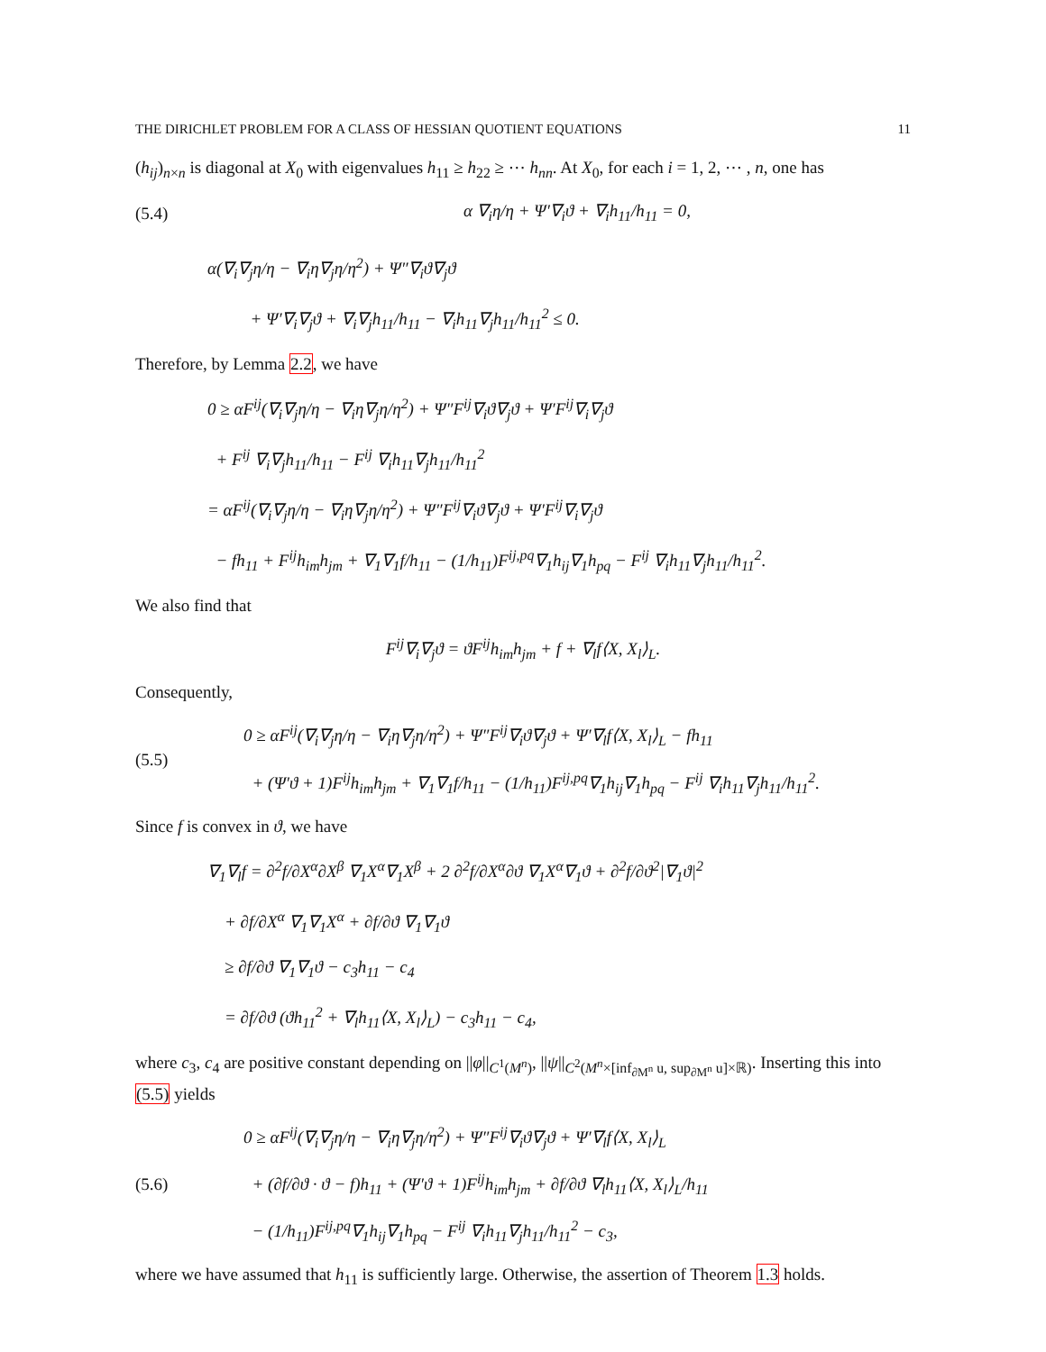THE DIRICHLET PROBLEM FOR A CLASS OF HESSIAN QUOTIENT EQUATIONS 11
(h<sub>ij</sub>)<sub>n×n</sub> is diagonal at X<sub>0</sub> with eigenvalues h<sub>11</sub> ≥ h<sub>22</sub> ≥ ⋯ h<sub>nn</sub>. At X<sub>0</sub>, for each i = 1, 2, ⋯ , n, one has
(5.4) α ∇<sub>i</sub>η/η + Ψ′∇<sub>i</sub>ϑ + ∇<sub>i</sub>h<sub>11</sub>/h<sub>11</sub> = 0,
α(∇<sub>i</sub>∇<sub>j</sub>η/η − ∇<sub>i</sub>η∇<sub>j</sub>η/η<sup>2</sup>) + Ψ″∇<sub>i</sub>ϑ∇<sub>j</sub>ϑ
+ Ψ′∇<sub>i</sub>∇<sub>j</sub>ϑ + ∇<sub>i</sub>∇<sub>j</sub>h<sub>11</sub>/h<sub>11</sub> − ∇<sub>i</sub>h<sub>11</sub>∇<sub>j</sub>h<sub>11</sub>/h<sub>11</sub><sup>2</sup> ≤ 0.
Therefore, by Lemma 2.2, we have
0 ≥ αF<sup>ij</sup>(∇<sub>i</sub>∇<sub>j</sub>η/η − ∇<sub>i</sub>η∇<sub>j</sub>η/η<sup>2</sup>) + Ψ″F<sup>ij</sup>∇<sub>i</sub>ϑ∇<sub>j</sub>ϑ + Ψ′F<sup>ij</sup>∇<sub>i</sub>∇<sub>j</sub>ϑ
+ F<sup>ij</sup> ∇<sub>i</sub>∇<sub>j</sub>h<sub>11</sub>/h<sub>11</sub> − F<sup>ij</sup> ∇<sub>i</sub>h<sub>11</sub>∇<sub>j</sub>h<sub>11</sub>/h<sub>11</sub><sup>2</sup>
= αF<sup>ij</sup>(∇<sub>i</sub>∇<sub>j</sub>η/η − ∇<sub>i</sub>η∇<sub>j</sub>η/η<sup>2</sup>) + Ψ″F<sup>ij</sup>∇<sub>i</sub>ϑ∇<sub>j</sub>ϑ + Ψ′F<sup>ij</sup>∇<sub>i</sub>∇<sub>j</sub>ϑ
− fh<sub>11</sub> + F<sup>ij</sup>h<sub>im</sub>h<sub>jm</sub> + ∇<sub>1</sub>∇<sub>1</sub>f/h<sub>11</sub> − (1/h<sub>11</sub>)F<sup>ij,pq</sup>∇<sub>1</sub>h<sub>ij</sub>∇<sub>1</sub>h<sub>pq</sub> − F<sup>ij</sup> ∇<sub>i</sub>h<sub>11</sub>∇<sub>j</sub>h<sub>11</sub>/h<sub>11</sub><sup>2</sup>.
We also find that
F<sup>ij</sup>∇<sub>i</sub>∇<sub>j</sub>ϑ = ϑF<sup>ij</sup>h<sub>im</sub>h<sub>jm</sub> + f + ∇<sub>l</sub>f⟨X, X<sub>l</sub>⟩<sub>L</sub>.
Consequently,
(5.5) 0 ≥ αF<sup>ij</sup>(∇<sub>i</sub>∇<sub>j</sub>η/η − ∇<sub>i</sub>η∇<sub>j</sub>η/η<sup>2</sup>) + Ψ″F<sup>ij</sup>∇<sub>i</sub>ϑ∇<sub>j</sub>ϑ + Ψ′∇<sub>l</sub>f⟨X, X<sub>l</sub>⟩<sub>L</sub> − fh<sub>11</sub>
+ (Ψ′ϑ + 1)F<sup>ij</sup>h<sub>im</sub>h<sub>jm</sub> + ∇<sub>1</sub>∇<sub>1</sub>f/h<sub>11</sub> − (1/h<sub>11</sub>)F<sup>ij,pq</sup>∇<sub>1</sub>h<sub>ij</sub>∇<sub>1</sub>h<sub>pq</sub> − F<sup>ij</sup> ∇<sub>i</sub>h<sub>11</sub>∇<sub>j</sub>h<sub>11</sub>/h<sub>11</sub><sup>2</sup>.
Since f is convex in ϑ, we have
∇<sub>1</sub>∇<sub>l</sub>f = ∂<sup>2</sup>f/∂X<sup>α</sup>∂X<sup>β</sup> ∇<sub>1</sub>X<sup>α</sup>∇<sub>1</sub>X<sup>β</sup> + 2 ∂<sup>2</sup>f/∂X<sup>α</sup>∂ϑ ∇<sub>1</sub>X<sup>α</sup>∇<sub>1</sub>ϑ + ∂<sup>2</sup>f/∂ϑ<sup>2</sup>|∇<sub>1</sub>ϑ|<sup>2</sup>
+ ∂f/∂X<sup>α</sup> ∇<sub>1</sub>∇<sub>1</sub>X<sup>α</sup> + ∂f/∂ϑ ∇<sub>1</sub>∇<sub>1</sub>ϑ
≥ ∂f/∂ϑ ∇<sub>1</sub>∇<sub>1</sub>ϑ − c<sub>3</sub>h<sub>11</sub> − c<sub>4</sub>
= ∂f/∂ϑ (ϑh<sub>11</sub><sup>2</sup> + ∇<sub>l</sub>h<sub>11</sub>⟨X, X<sub>l</sub>⟩<sub>L</sub>) − c<sub>3</sub>h<sub>11</sub> − c<sub>4</sub>,
where c<sub>3</sub>, c<sub>4</sub> are positive constant depending on ||φ||<sub>C<sup>1</sup>(M<sup>n</sup>)</sub>, ||ψ||<sub>C<sup>2</sup>(M<sup>n</sup>×[inf<sub>∂M<sup>n</sup></sub> u, sup<sub>∂M<sup>n</sup></sub> u]×ℝ)</sub>. Inserting this into (5.5) yields
(5.6) 0 ≥ αF<sup>ij</sup>(∇<sub>i</sub>∇<sub>j</sub>η/η − ∇<sub>i</sub>η∇<sub>j</sub>η/η<sup>2</sup>) + Ψ″F<sup>ij</sup>∇<sub>i</sub>ϑ∇<sub>j</sub>ϑ + Ψ′∇<sub>l</sub>f⟨X, X<sub>l</sub>⟩<sub>L</sub>
+ (∂f/∂ϑ · ϑ − f)h<sub>11</sub> + (Ψ′ϑ + 1)F<sup>ij</sup>h<sub>im</sub>h<sub>jm</sub> + ∂f/∂ϑ ∇<sub>l</sub>h<sub>11</sub>⟨X, X<sub>l</sub>⟩<sub>L</sub>/h<sub>11</sub>
− (1/h<sub>11</sub>)F<sup>ij,pq</sup>∇<sub>1</sub>h<sub>ij</sub>∇<sub>1</sub>h<sub>pq</sub> − F<sup>ij</sup> ∇<sub>i</sub>h<sub>11</sub>∇<sub>j</sub>h<sub>11</sub>/h<sub>11</sub><sup>2</sup> − c<sub>3</sub>,
where we have assumed that h<sub>11</sub> is sufficiently large. Otherwise, the assertion of Theorem 1.3 holds.